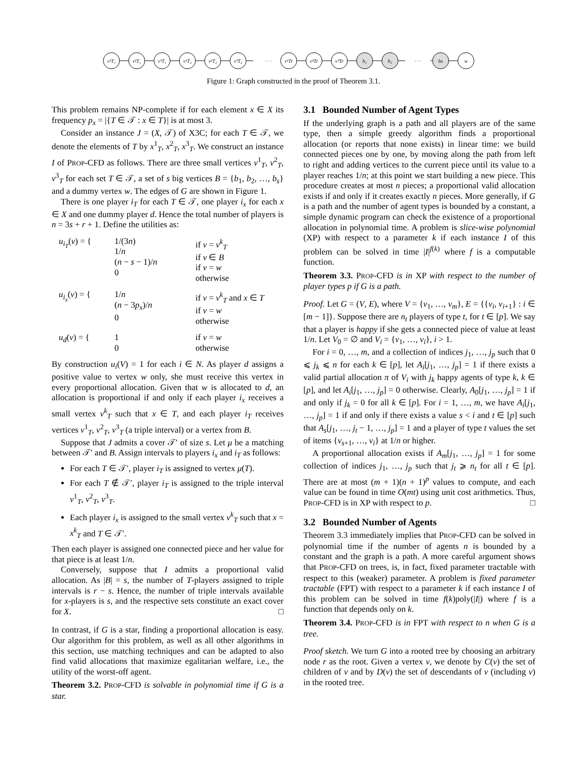v¹T₁
v²T₁
v³T₁
v¹T₂
v²T₂
v³T₂
· · ·
v¹Tr
v²Tr
v³Tr
b₁
b₂
· · ·
bs
w
Figure 1: Graph constructed in the proof of Theorem 3.1.
This problem remains NP-complete if for each element x ∈ X its frequency p<sub>x</sub> = |{T ∈ 𝒯 : x ∈ T}| is at most 3.
Consider an instance J = (X, 𝒯) of X3C; for each T ∈ 𝒯, we denote the elements of T by x<sup>1</sup><sub>T</sub>, x<sup>2</sup><sub>T</sub>, x<sup>3</sup><sub>T</sub>. We construct an instance I of PROP-CFD as follows. There are three small vertices v<sup>1</sup><sub>T</sub>, v<sup>2</sup><sub>T</sub>, v<sup>3</sup><sub>T</sub> for each set T ∈ 𝒯, a set of s big vertices B = {b<sub>1</sub>, b<sub>2</sub>, …, b<sub>s</sub>} and a dummy vertex w. The edges of G are shown in Figure 1.
There is one player i<sub>T</sub> for each T ∈ 𝒯, one player i<sub>x</sub> for each x ∈ X and one dummy player d. Hence the total number of players is n = 3s + r + 1. Define the utilities as:
u<sub>i<sub>T</sub></sub>(v) = {
1/(3n)
1/n
(n − s − 1)/n
0
if v = v<sup>k</sup><sub>T</sub>
if v ∈ B
if v = w
otherwise
u<sub>i<sub>x</sub></sub>(v) = {
1/n
(n − 3p<sub>x</sub>)/n
0
if v = v<sup>k</sup><sub>T</sub> and x ∈ T
if v = w
otherwise
u<sub>d</sub>(v) = {
1
0
if v = w
otherwise
By construction u<sub>i</sub>(V) = 1 for each i ∈ N. As player d assigns a positive value to vertex w only, she must receive this vertex in every proportional allocation. Given that w is allocated to d, an allocation is proportional if and only if each player i<sub>x</sub> receives a small vertex v<sup>k</sup><sub>T</sub> such that x ∈ T, and each player i<sub>T</sub> receives vertices v<sup>1</sup><sub>T</sub>, v<sup>2</sup><sub>T</sub>, v<sup>3</sup><sub>T</sub> (a triple interval) or a vertex from B.
Suppose that J admits a cover 𝒯′ of size s. Let μ be a matching between 𝒯′ and B. Assign intervals to players i<sub>x</sub> and i<sub>T</sub> as follows:
For each T ∈ 𝒯′, player i<sub>T</sub> is assigned to vertex μ(T).
For each T ∉ 𝒯′, player i<sub>T</sub> is assigned to the triple interval v<sup>1</sup><sub>T</sub>, v<sup>2</sup><sub>T</sub>, v<sup>3</sup><sub>T</sub>.
Each player i<sub>x</sub> is assigned to the small vertex v<sup>k</sup><sub>T</sub> such that x = x<sup>k</sup><sub>T</sub> and T ∈ 𝒯′.
Then each player is assigned one connected piece and her value for that piece is at least 1/n.
Conversely, suppose that I admits a proportional valid allocation. As |B| = s, the number of T-players assigned to triple intervals is r − s. Hence, the number of triple intervals available for x-players is s, and the respective sets constitute an exact cover for X. □
In contrast, if G is a star, finding a proportional allocation is easy. Our algorithm for this problem, as well as all other algorithms in this section, use matching techniques and can be adapted to also find valid allocations that maximize egalitarian welfare, i.e., the utility of the worst-off agent.
Theorem 3.2. PROP-CFD is solvable in polynomial time if G is a star.
3.1 Bounded Number of Agent Types
If the underlying graph is a path and all players are of the same type, then a simple greedy algorithm finds a proportional allocation (or reports that none exists) in linear time: we build connected pieces one by one, by moving along the path from left to right and adding vertices to the current piece until its value to a player reaches 1/n; at this point we start building a new piece. This procedure creates at most n pieces; a proportional valid allocation exists if and only if it creates exactly n pieces. More generally, if G is a path and the number of agent types is bounded by a constant, a simple dynamic program can check the existence of a proportional allocation in polynomial time. A problem is slice-wise polynomial (XP) with respect to a parameter k if each instance I of this problem can be solved in time |I|<sup>f(k)</sup> where f is a computable function.
Theorem 3.3. PROP-CFD is in XP with respect to the number of player types p if G is a path.
Proof. Let G = (V, E), where V = {v<sub>1</sub>, …, v<sub>m</sub>}, E = {{v<sub>i</sub>, v<sub>i+1</sub>} : i ∈ [m − 1]}. Suppose there are n<sub>t</sub> players of type t, for t ∈ [p]. We say that a player is happy if she gets a connected piece of value at least 1/n. Let V<sub>0</sub> = ∅ and V<sub>i</sub> = {v<sub>1</sub>, …, v<sub>i</sub>}, i > 1.
For i = 0, …, m, and a collection of indices j<sub>1</sub>, …, j<sub>p</sub> such that 0 ⩽ j<sub>k</sub> ⩽ n for each k ∈ [p], let A<sub>i</sub>[j<sub>1</sub>, …, j<sub>p</sub>] = 1 if there exists a valid partial allocation π of V<sub>i</sub> with j<sub>k</sub> happy agents of type k, k ∈ [p], and let A<sub>i</sub>[j<sub>1</sub>, …, j<sub>p</sub>] = 0 otherwise. Clearly, A<sub>0</sub>[j<sub>1</sub>, …, j<sub>p</sub>] = 1 if and only if j<sub>k</sub> = 0 for all k ∈ [p]. For i = 1, …, m, we have A<sub>i</sub>[j<sub>1</sub>, …, j<sub>p</sub>] = 1 if and only if there exists a value s < i and t ∈ [p] such that A<sub>s</sub>[j<sub>1</sub>, …, j<sub>t</sub> − 1, …, j<sub>p</sub>] = 1 and a player of type t values the set of items {v<sub>s+1</sub>, …, v<sub>i</sub>} at 1/n or higher.
A proportional allocation exists if A<sub>m</sub>[j<sub>1</sub>, …, j<sub>p</sub>] = 1 for some collection of indices j<sub>1</sub>, …, j<sub>p</sub> such that j<sub>t</sub> ⩾ n<sub>t</sub> for all t ∈ [p]. There are at most (m + 1)(n + 1)<sup>p</sup> values to compute, and each value can be found in time O(mt) using unit cost arithmetics. Thus, PROP-CFD is in XP with respect to p. □
3.2 Bounded Number of Agents
Theorem 3.3 immediately implies that PROP-CFD can be solved in polynomial time if the number of agents n is bounded by a constant and the graph is a path. A more careful argument shows that PROP-CFD on trees, is, in fact, fixed parameter tractable with respect to this (weaker) parameter. A problem is fixed parameter tractable (FPT) with respect to a parameter k if each instance I of this problem can be solved in time f(k)poly(|I|) where f is a function that depends only on k.
Theorem 3.4. PROP-CFD is in FPT with respect to n when G is a tree.
Proof sketch. We turn G into a rooted tree by choosing an arbitrary node r as the root. Given a vertex v, we denote by C(v) the set of children of v and by D(v) the set of descendants of v (including v) in the rooted tree.